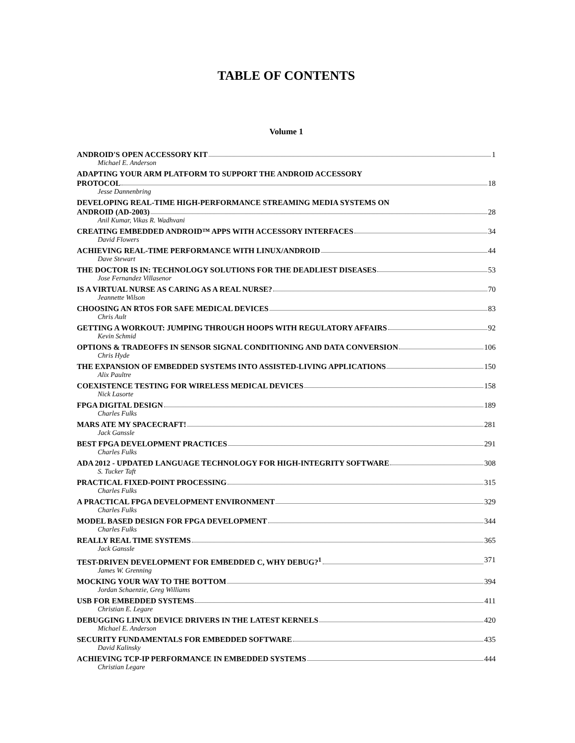TABLE OF CONTENTS
Volume 1
ANDROID'S OPEN ACCESSORY KIT 1
Michael E. Anderson
ADAPTING YOUR ARM PLATFORM TO SUPPORT THE ANDROID ACCESSORY
PROTOCOL 18
Jesse Dannenbring
DEVELOPING REAL-TIME HIGH-PERFORMANCE STREAMING MEDIA SYSTEMS ON
ANDROID (AD-2003) 28
Anil Kumar, Vikas R. Wadhvani
CREATING EMBEDDED ANDROID™ APPS WITH ACCESSORY INTERFACES 34
David Flowers
ACHIEVING REAL-TIME PERFORMANCE WITH LINUX/ANDROID 44
Dave Stewart
THE DOCTOR IS IN: TECHNOLOGY SOLUTIONS FOR THE DEADLIEST DISEASES 53
Jose Fernandez Villasenor
IS A VIRTUAL NURSE AS CARING AS A REAL NURSE? 70
Jeannette Wilson
CHOOSING AN RTOS FOR SAFE MEDICAL DEVICES 83
Chris Ault
GETTING A WORKOUT: JUMPING THROUGH HOOPS WITH REGULATORY AFFAIRS 92
Kevin Schmid
OPTIONS & TRADEOFFS IN SENSOR SIGNAL CONDITIONING AND DATA CONVERSION 106
Chris Hyde
THE EXPANSION OF EMBEDDED SYSTEMS INTO ASSISTED-LIVING APPLICATIONS 150
Alix Paultre
COEXISTENCE TESTING FOR WIRELESS MEDICAL DEVICES 158
Nick Lasorte
FPGA DIGITAL DESIGN 189
Charles Fulks
MARS ATE MY SPACECRAFT! 281
Jack Ganssle
BEST FPGA DEVELOPMENT PRACTICES 291
Charles Fulks
ADA 2012 - UPDATED LANGUAGE TECHNOLOGY FOR HIGH-INTEGRITY SOFTWARE 308
S. Tucker Taft
PRACTICAL FIXED-POINT PROCESSING 315
Charles Fulks
A PRACTICAL FPGA DEVELOPMENT ENVIRONMENT 329
Charles Fulks
MODEL BASED DESIGN FOR FPGA DEVELOPMENT 344
Charles Fulks
REALLY REAL TIME SYSTEMS 365
Jack Ganssle
TEST-DRIVEN DEVELOPMENT FOR EMBEDDED C, WHY DEBUG?<sup>1</sup> 371
James W. Grenning
MOCKING YOUR WAY TO THE BOTTOM 394
Jordan Schaenzie, Greg Williams
USB FOR EMBEDDED SYSTEMS 411
Christian E. Legare
DEBUGGING LINUX DEVICE DRIVERS IN THE LATEST KERNELS 420
Michael E. Anderson
SECURITY FUNDAMENTALS FOR EMBEDDED SOFTWARE 435
David Kalinsky
ACHIEVING TCP-IP PERFORMANCE IN EMBEDDED SYSTEMS 444
Christian Legare